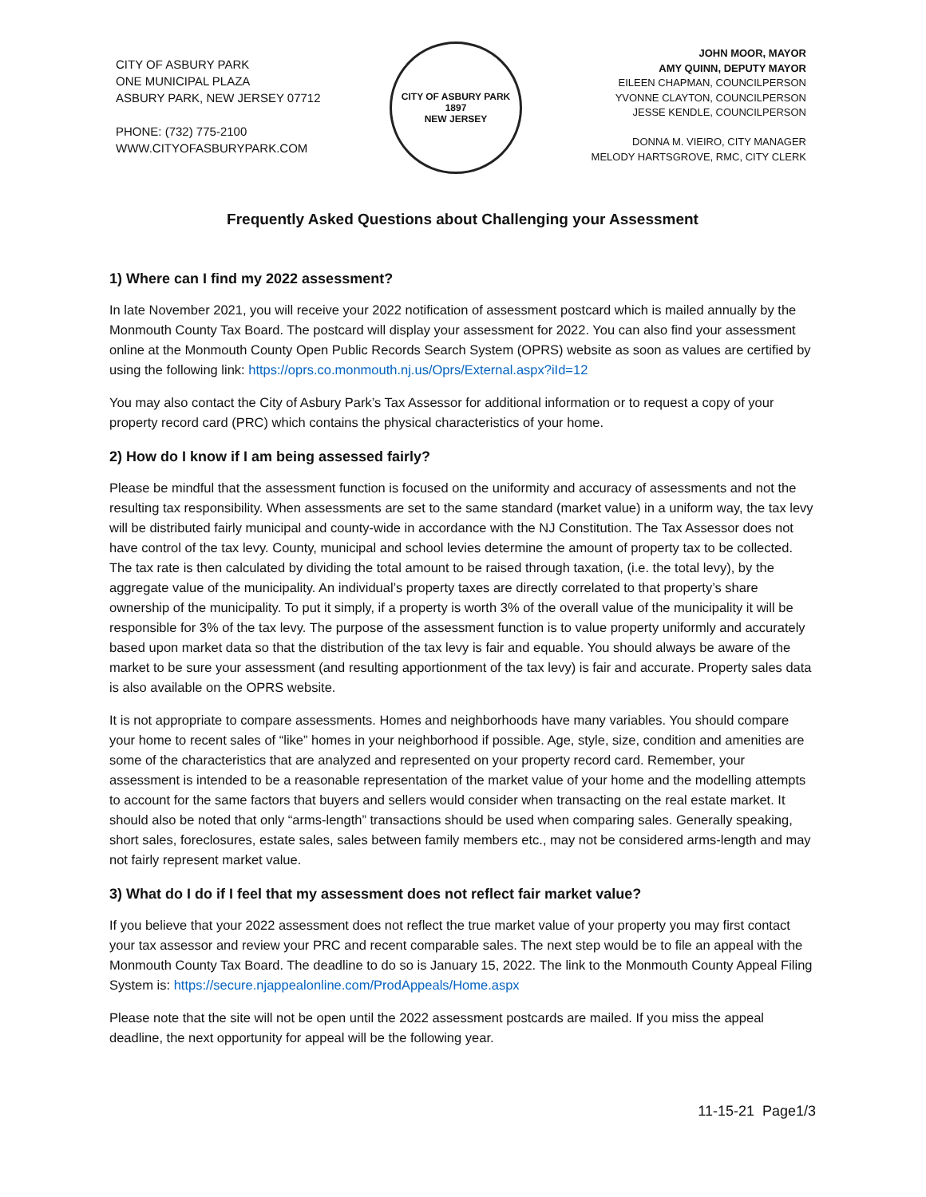CITY OF ASBURY PARK
ONE MUNICIPAL PLAZA
ASBURY PARK, NEW JERSEY 07712
PHONE: (732) 775-2100
WWW.CITYOFASBURYPARK.COM
CITY OF ASBURY PARK
1897
NEW JERSEY
JOHN MOOR, MAYOR
AMY QUINN, DEPUTY MAYOR
EILEEN CHAPMAN, COUNCILPERSON
YVONNE CLAYTON, COUNCILPERSON
JESSE KENDLE, COUNCILPERSON
DONNA M. VIEIRO, CITY MANAGER
MELODY HARTSGROVE, RMC, CITY CLERK
Frequently Asked Questions about Challenging your Assessment
1) Where can I find my 2022 assessment?
In late November 2021, you will receive your 2022 notification of assessment postcard which is mailed annually by the Monmouth County Tax Board. The postcard will display your assessment for 2022. You can also find your assessment online at the Monmouth County Open Public Records Search System (OPRS) website as soon as values are certified by using the following link: https://oprs.co.monmouth.nj.us/Oprs/External.aspx?iId=12
You may also contact the City of Asbury Park’s Tax Assessor for additional information or to request a copy of your property record card (PRC) which contains the physical characteristics of your home.
2) How do I know if I am being assessed fairly?
Please be mindful that the assessment function is focused on the uniformity and accuracy of assessments and not the resulting tax responsibility. When assessments are set to the same standard (market value) in a uniform way, the tax levy will be distributed fairly municipal and county-wide in accordance with the NJ Constitution. The Tax Assessor does not have control of the tax levy. County, municipal and school levies determine the amount of property tax to be collected. The tax rate is then calculated by dividing the total amount to be raised through taxation, (i.e. the total levy), by the aggregate value of the municipality. An individual’s property taxes are directly correlated to that property’s share ownership of the municipality. To put it simply, if a property is worth 3% of the overall value of the municipality it will be responsible for 3% of the tax levy. The purpose of the assessment function is to value property uniformly and accurately based upon market data so that the distribution of the tax levy is fair and equable. You should always be aware of the market to be sure your assessment (and resulting apportionment of the tax levy) is fair and accurate. Property sales data is also available on the OPRS website.
It is not appropriate to compare assessments. Homes and neighborhoods have many variables. You should compare your home to recent sales of “like” homes in your neighborhood if possible. Age, style, size, condition and amenities are some of the characteristics that are analyzed and represented on your property record card. Remember, your assessment is intended to be a reasonable representation of the market value of your home and the modelling attempts to account for the same factors that buyers and sellers would consider when transacting on the real estate market. It should also be noted that only “arms-length” transactions should be used when comparing sales. Generally speaking, short sales, foreclosures, estate sales, sales between family members etc., may not be considered arms-length and may not fairly represent market value.
3) What do I do if I feel that my assessment does not reflect fair market value?
If you believe that your 2022 assessment does not reflect the true market value of your property you may first contact your tax assessor and review your PRC and recent comparable sales. The next step would be to file an appeal with the Monmouth County Tax Board. The deadline to do so is January 15, 2022. The link to the Monmouth County Appeal Filing System is: https://secure.njappealonline.com/ProdAppeals/Home.aspx
Please note that the site will not be open until the 2022 assessment postcards are mailed. If you miss the appeal deadline, the next opportunity for appeal will be the following year.
11-15-21 Page1/3